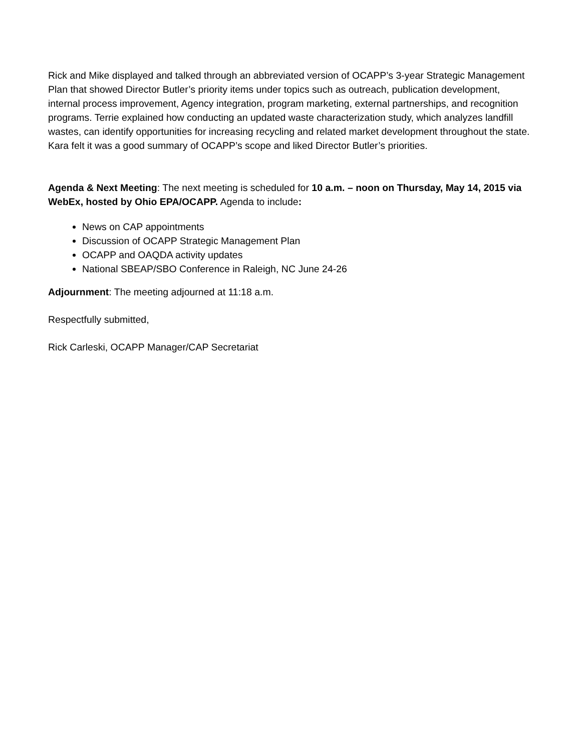Rick and Mike displayed and talked through an abbreviated version of OCAPP’s 3-year Strategic Management Plan that showed Director Butler’s priority items under topics such as outreach, publication development, internal process improvement, Agency integration, program marketing, external partnerships, and recognition programs. Terrie explained how conducting an updated waste characterization study, which analyzes landfill wastes, can identify opportunities for increasing recycling and related market development throughout the state. Kara felt it was a good summary of OCAPP’s scope and liked Director Butler’s priorities.
Agenda & Next Meeting: The next meeting is scheduled for 10 a.m. – noon on Thursday, May 14, 2015 via WebEx, hosted by Ohio EPA/OCAPP. Agenda to include:
News on CAP appointments
Discussion of OCAPP Strategic Management Plan
OCAPP and OAQDA activity updates
National SBEAP/SBO Conference in Raleigh, NC June 24-26
Adjournment: The meeting adjourned at 11:18 a.m.
Respectfully submitted,
Rick Carleski, OCAPP Manager/CAP Secretariat